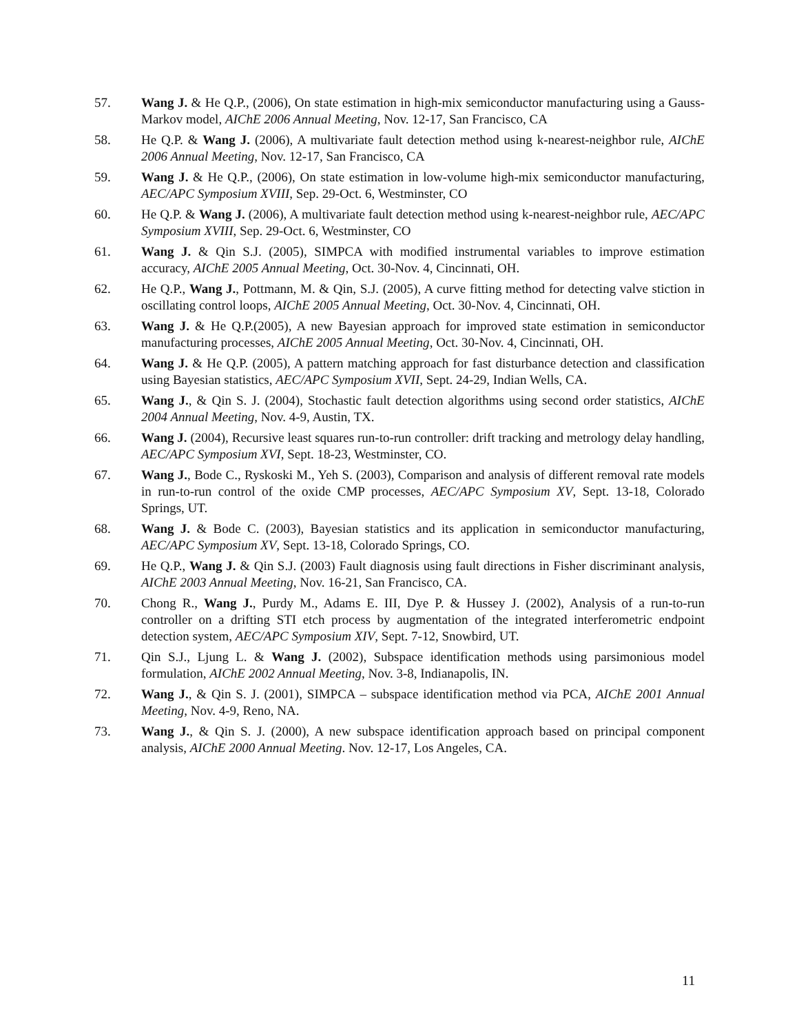57. Wang J. & He Q.P., (2006), On state estimation in high-mix semiconductor manufacturing using a Gauss-Markov model, AIChE 2006 Annual Meeting, Nov. 12-17, San Francisco, CA
58. He Q.P. & Wang J. (2006), A multivariate fault detection method using k-nearest-neighbor rule, AIChE 2006 Annual Meeting, Nov. 12-17, San Francisco, CA
59. Wang J. & He Q.P., (2006), On state estimation in low-volume high-mix semiconductor manufacturing, AEC/APC Symposium XVIII, Sep. 29-Oct. 6, Westminster, CO
60. He Q.P. & Wang J. (2006), A multivariate fault detection method using k-nearest-neighbor rule, AEC/APC Symposium XVIII, Sep. 29-Oct. 6, Westminster, CO
61. Wang J. & Qin S.J. (2005), SIMPCA with modified instrumental variables to improve estimation accuracy, AIChE 2005 Annual Meeting, Oct. 30-Nov. 4, Cincinnati, OH.
62. He Q.P., Wang J., Pottmann, M. & Qin, S.J. (2005), A curve fitting method for detecting valve stiction in oscillating control loops, AIChE 2005 Annual Meeting, Oct. 30-Nov. 4, Cincinnati, OH.
63. Wang J. & He Q.P.(2005), A new Bayesian approach for improved state estimation in semiconductor manufacturing processes, AIChE 2005 Annual Meeting, Oct. 30-Nov. 4, Cincinnati, OH.
64. Wang J. & He Q.P. (2005), A pattern matching approach for fast disturbance detection and classification using Bayesian statistics, AEC/APC Symposium XVII, Sept. 24-29, Indian Wells, CA.
65. Wang J., & Qin S. J. (2004), Stochastic fault detection algorithms using second order statistics, AIChE 2004 Annual Meeting, Nov. 4-9, Austin, TX.
66. Wang J. (2004), Recursive least squares run-to-run controller: drift tracking and metrology delay handling, AEC/APC Symposium XVI, Sept. 18-23, Westminster, CO.
67. Wang J., Bode C., Ryskoski M., Yeh S. (2003), Comparison and analysis of different removal rate models in run-to-run control of the oxide CMP processes, AEC/APC Symposium XV, Sept. 13-18, Colorado Springs, UT.
68. Wang J. & Bode C. (2003), Bayesian statistics and its application in semiconductor manufacturing, AEC/APC Symposium XV, Sept. 13-18, Colorado Springs, CO.
69. He Q.P., Wang J. & Qin S.J. (2003) Fault diagnosis using fault directions in Fisher discriminant analysis, AIChE 2003 Annual Meeting, Nov. 16-21, San Francisco, CA.
70. Chong R., Wang J., Purdy M., Adams E. III, Dye P. & Hussey J. (2002), Analysis of a run-to-run controller on a drifting STI etch process by augmentation of the integrated interferometric endpoint detection system, AEC/APC Symposium XIV, Sept. 7-12, Snowbird, UT.
71. Qin S.J., Ljung L. & Wang J. (2002), Subspace identification methods using parsimonious model formulation, AIChE 2002 Annual Meeting, Nov. 3-8, Indianapolis, IN.
72. Wang J., & Qin S. J. (2001), SIMPCA – subspace identification method via PCA, AIChE 2001 Annual Meeting, Nov. 4-9, Reno, NA.
73. Wang J., & Qin S. J. (2000), A new subspace identification approach based on principal component analysis, AIChE 2000 Annual Meeting. Nov. 12-17, Los Angeles, CA.
11